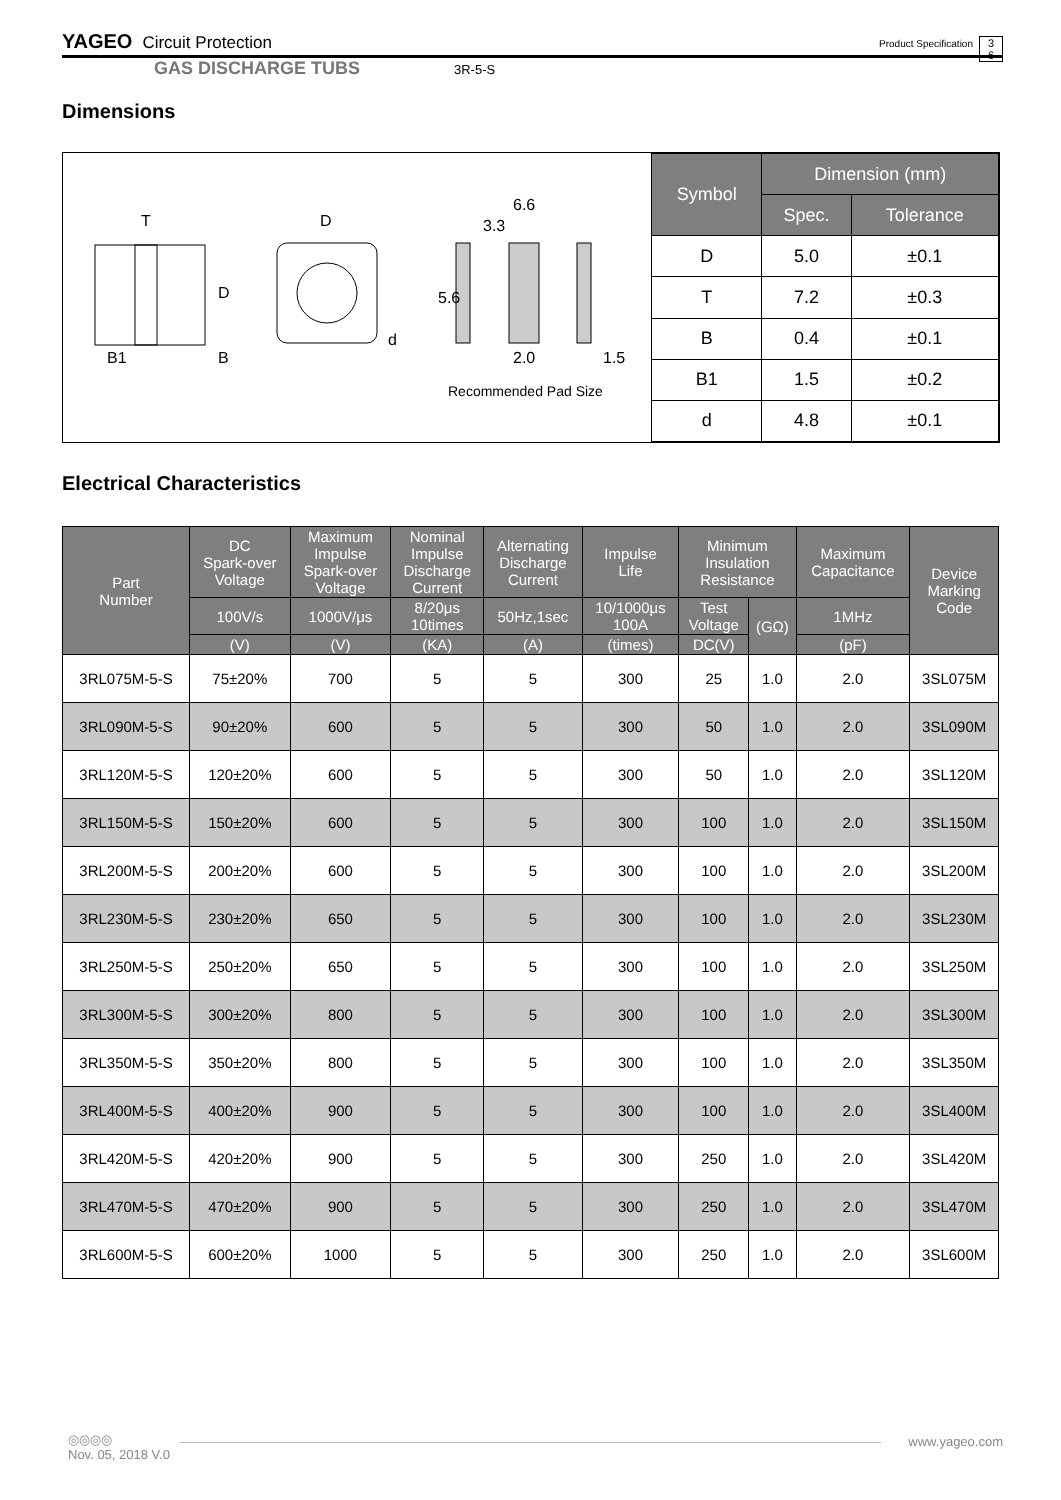YAGEO Circuit Protection Product Specification 3
6
GAS DISCHARGE TUBS 3R-5-S
Dimensions
T
D
6.6
3.3
D
5.6
d
B1
B
2.0
1.5
Recommended Pad Size
| Symbol | Dimension (mm) | |
| --- | --- | --- |
| | Spec. | Tolerance |
| D | 5.0 | ±0.1 |
| T | 7.2 | ±0.3 |
| B | 0.4 | ±0.1 |
| B1 | 1.5 | ±0.2 |
| d | 4.8 | ±0.1 |
Electrical Characteristics
| Part Number | DC Spark-over Voltage | Maximum Impulse Spark-over Voltage | Nominal Impulse Discharge Current | Alternating Discharge Current | Impulse Life | Minimum Insulation Resistance | | Maximum Capacitance | Device Marking Code |
| --- | --- | --- | --- | --- | --- | --- | --- | --- | --- |
| | 100V/s | 1000V/μs | 8/20μs 10times | 50Hz,1sec | 10/1000μs 100A | Test Voltage | (GΩ) | 1MHz | |
| | (V) | (V) | (KA) | (A) | (times) | DC(V) | | (pF) | |
| 3RL075M-5-S | 75±20% | 700 | 5 | 5 | 300 | 25 | 1.0 | 2.0 | 3SL075M |
| 3RL090M-5-S | 90±20% | 600 | 5 | 5 | 300 | 50 | 1.0 | 2.0 | 3SL090M |
| 3RL120M-5-S | 120±20% | 600 | 5 | 5 | 300 | 50 | 1.0 | 2.0 | 3SL120M |
| 3RL150M-5-S | 150±20% | 600 | 5 | 5 | 300 | 100 | 1.0 | 2.0 | 3SL150M |
| 3RL200M-5-S | 200±20% | 600 | 5 | 5 | 300 | 100 | 1.0 | 2.0 | 3SL200M |
| 3RL230M-5-S | 230±20% | 650 | 5 | 5 | 300 | 100 | 1.0 | 2.0 | 3SL230M |
| 3RL250M-5-S | 250±20% | 650 | 5 | 5 | 300 | 100 | 1.0 | 2.0 | 3SL250M |
| 3RL300M-5-S | 300±20% | 800 | 5 | 5 | 300 | 100 | 1.0 | 2.0 | 3SL300M |
| 3RL350M-5-S | 350±20% | 800 | 5 | 5 | 300 | 100 | 1.0 | 2.0 | 3SL350M |
| 3RL400M-5-S | 400±20% | 900 | 5 | 5 | 300 | 100 | 1.0 | 2.0 | 3SL400M |
| 3RL420M-5-S | 420±20% | 900 | 5 | 5 | 300 | 250 | 1.0 | 2.0 | 3SL420M |
| 3RL470M-5-S | 470±20% | 900 | 5 | 5 | 300 | 250 | 1.0 | 2.0 | 3SL470M |
| 3RL600M-5-S | 600±20% | 1000 | 5 | 5 | 300 | 250 | 1.0 | 2.0 | 3SL600M |
◎◎◎◎
Nov. 05, 2018 V.0
www.yageo.com